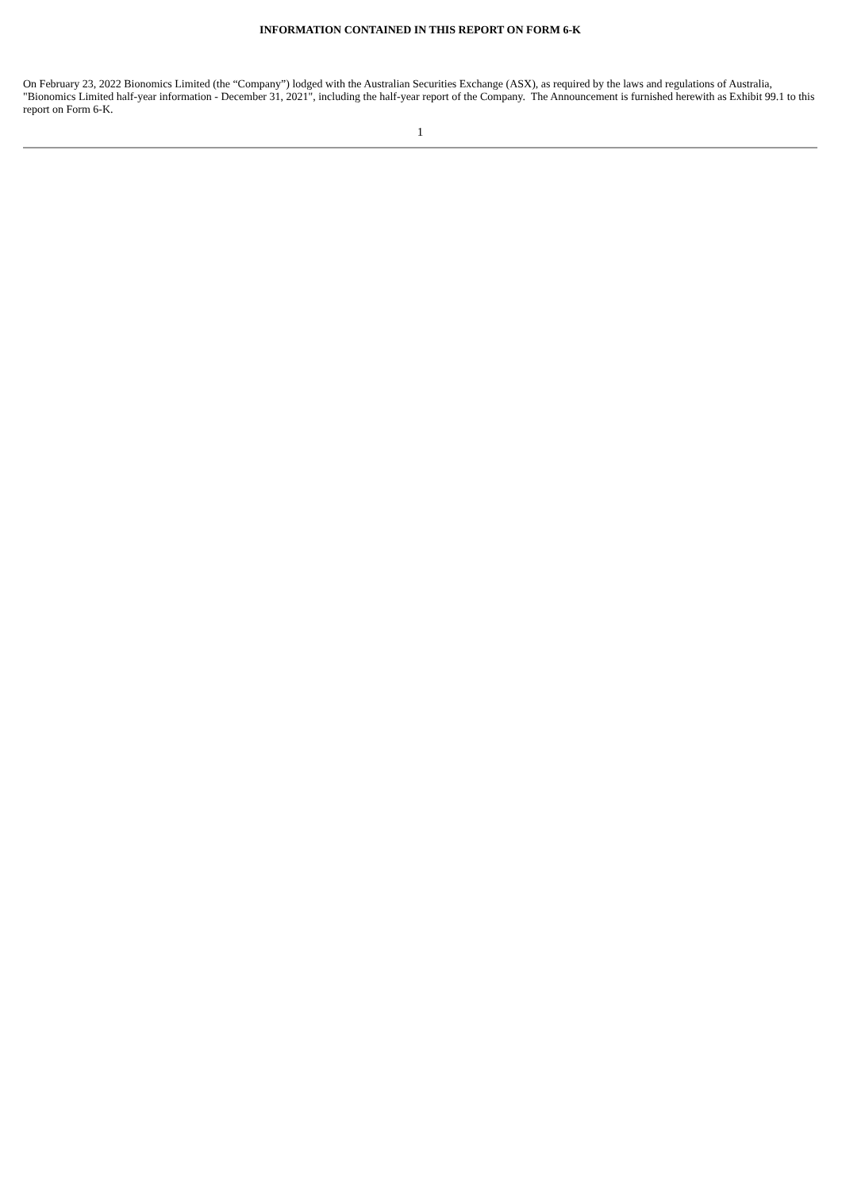INFORMATION CONTAINED IN THIS REPORT ON FORM 6-K
On February 23, 2022 Bionomics Limited (the “Company”) lodged with the Australian Securities Exchange (ASX), as required by the laws and regulations of Australia, "Bionomics Limited half-year information - December 31, 2021", including the half-year report of the Company. The Announcement is furnished herewith as Exhibit 99.1 to this report on Form 6-K.
1